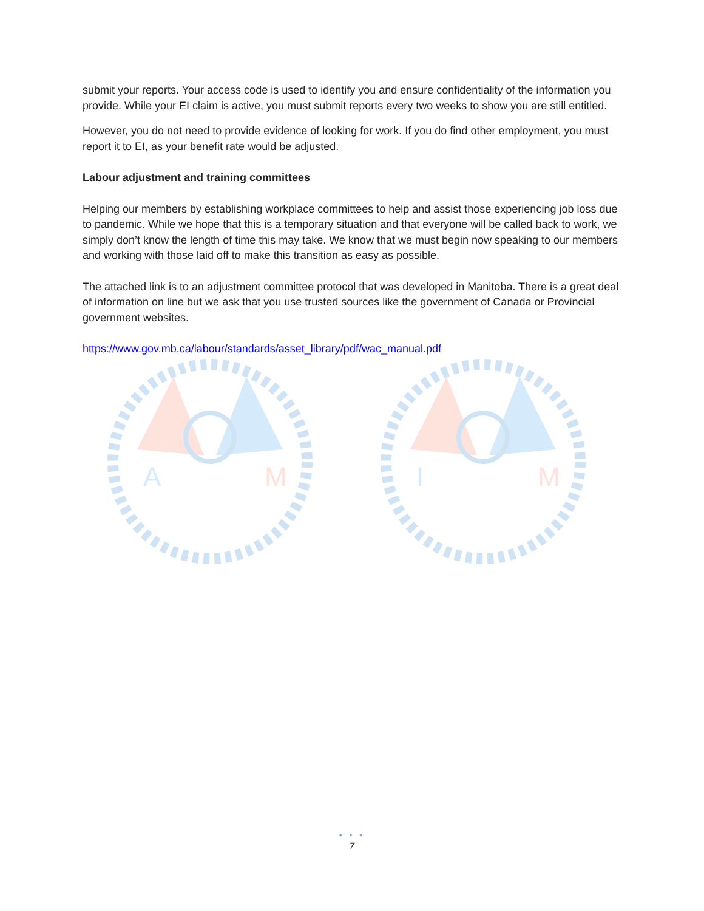submit your reports. Your access code is used to identify you and ensure confidentiality of the information you provide. While your EI claim is active, you must submit reports every two weeks to show you are still entitled.
However, you do not need to provide evidence of looking for work. If you do find other employment, you must report it to EI, as your benefit rate would be adjusted.
Labour adjustment and training committees
Helping our members by establishing workplace committees to help and assist those experiencing job loss due to pandemic. While we hope that this is a temporary situation and that everyone will be called back to work, we simply don’t know the length of time this may take. We know that we must begin now speaking to our members and working with those laid off to make this transition as easy as possible.
The attached link is to an adjustment committee protocol that was developed in Manitoba. There is a great deal of information on line but we ask that you use trusted sources like the government of Canada or Provincial government websites.
https://www.gov.mb.ca/labour/standards/asset_library/pdf/wac_manual.pdf
A
M
I
M
• • •
7